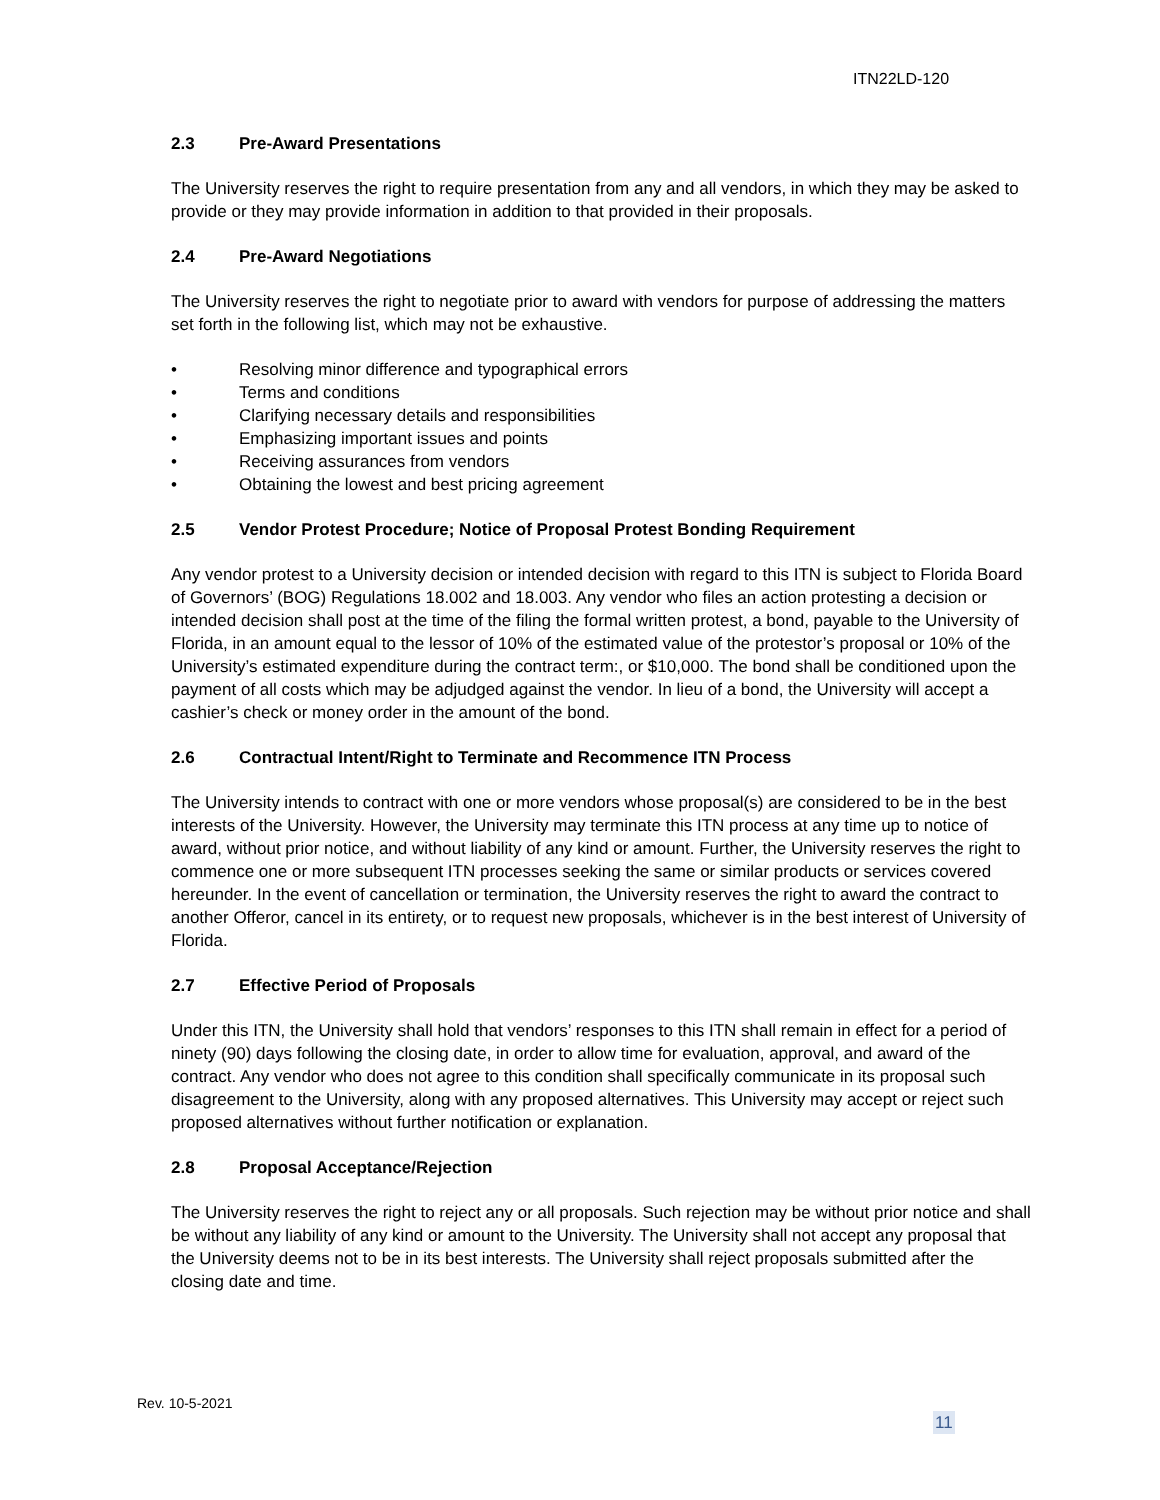ITN22LD-120
2.3 Pre-Award Presentations
The University reserves the right to require presentation from any and all vendors, in which they may be asked to provide or they may provide information in addition to that provided in their proposals.
2.4 Pre-Award Negotiations
The University reserves the right to negotiate prior to award with vendors for purpose of addressing the matters set forth in the following list, which may not be exhaustive.
• Resolving minor difference and typographical errors
• Terms and conditions
• Clarifying necessary details and responsibilities
• Emphasizing important issues and points
• Receiving assurances from vendors
• Obtaining the lowest and best pricing agreement
2.5 Vendor Protest Procedure; Notice of Proposal Protest Bonding Requirement
Any vendor protest to a University decision or intended decision with regard to this ITN is subject to Florida Board of Governors’ (BOG) Regulations 18.002 and 18.003. Any vendor who files an action protesting a decision or intended decision shall post at the time of the filing the formal written protest, a bond, payable to the University of Florida, in an amount equal to the lessor of 10% of the estimated value of the protestor’s proposal or 10% of the University’s estimated expenditure during the contract term:, or $10,000. The bond shall be conditioned upon the payment of all costs which may be adjudged against the vendor. In lieu of a bond, the University will accept a cashier’s check or money order in the amount of the bond.
2.6 Contractual Intent/Right to Terminate and Recommence ITN Process
The University intends to contract with one or more vendors whose proposal(s) are considered to be in the best interests of the University. However, the University may terminate this ITN process at any time up to notice of award, without prior notice, and without liability of any kind or amount. Further, the University reserves the right to commence one or more subsequent ITN processes seeking the same or similar products or services covered hereunder. In the event of cancellation or termination, the University reserves the right to award the contract to another Offeror, cancel in its entirety, or to request new proposals, whichever is in the best interest of University of Florida.
2.7 Effective Period of Proposals
Under this ITN, the University shall hold that vendors’ responses to this ITN shall remain in effect for a period of ninety (90) days following the closing date, in order to allow time for evaluation, approval, and award of the contract. Any vendor who does not agree to this condition shall specifically communicate in its proposal such disagreement to the University, along with any proposed alternatives. This University may accept or reject such proposed alternatives without further notification or explanation.
2.8 Proposal Acceptance/Rejection
The University reserves the right to reject any or all proposals. Such rejection may be without prior notice and shall be without any liability of any kind or amount to the University. The University shall not accept any proposal that the University deems not to be in its best interests. The University shall reject proposals submitted after the closing date and time.
Rev. 10-5-2021
11